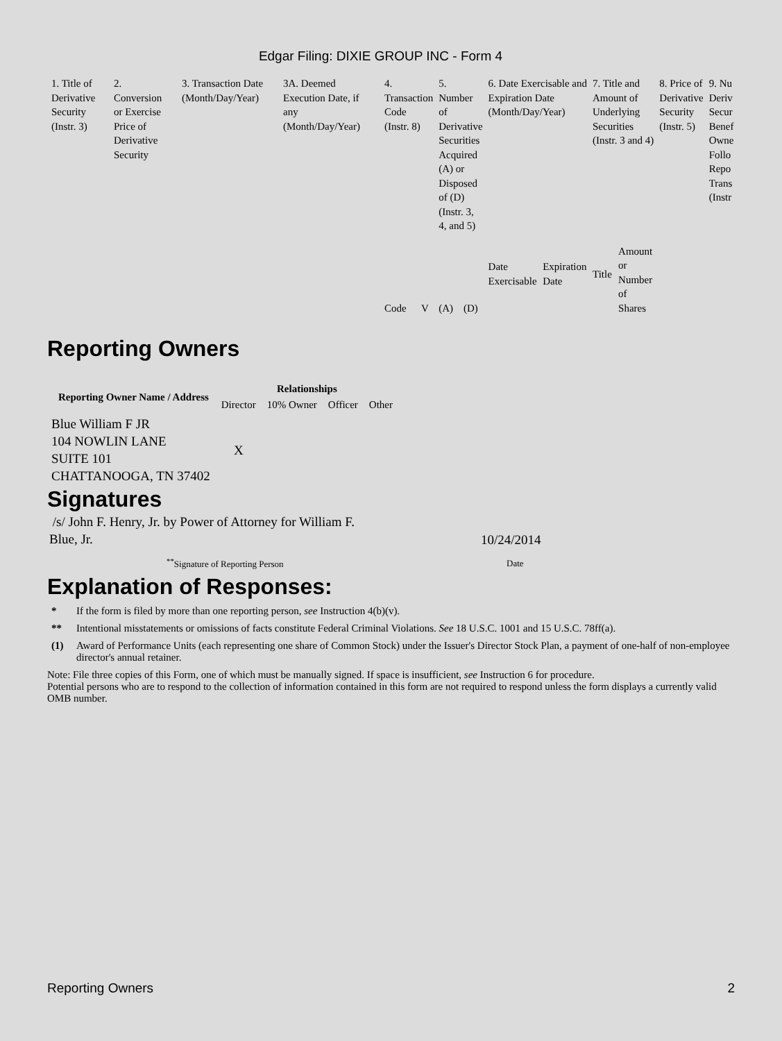Edgar Filing: DIXIE GROUP INC - Form 4
| 1. Title of Derivative Security (Instr. 3) | 2. Conversion or Exercise Price of Derivative Security | 3. Transaction Date (Month/Day/Year) | 3A. Deemed Execution Date, if any (Month/Day/Year) | 4. Transaction Code (Instr. 8) | | 5. Number of Derivative Securities Acquired (A) or Disposed of (D) (Instr. 3, 4, and 5) | | 6. Date Exercisable and Expiration Date (Month/Day/Year) | | 7. Title and Amount of Underlying Securities (Instr. 3 and 4) | | 8. Price of Derivative Security (Instr. 5) | 9. Nu Deriv Secur Benef Owne Follo Repo Trans (Instr |
| | | | | Code | V | (A) | (D) | Date Exercisable | Expiration Date | Title | Amount or Number of Shares | | |
Reporting Owners
| Reporting Owner Name / Address | Relationships | | | |
| --- | --- | --- | --- | --- |
| | Director | 10% Owner | Officer | Other |
| Blue William F JR 104 NOWLIN LANE SUITE 101 CHATTANOOGA, TN 37402 | X | | | |
Signatures
| /s/ John F. Henry, Jr. by Power of Attorney for William F. Blue, Jr. | 10/24/2014 |
| <sup>**</sup> Signature of Reporting Person | Date |
Explanation of Responses:
* If the form is filed by more than one reporting person, see Instruction 4(b)(v).
** Intentional misstatements or omissions of facts constitute Federal Criminal Violations. See 18 U.S.C. 1001 and 15 U.S.C. 78ff(a).
(1) Award of Performance Units (each representing one share of Common Stock) under the Issuer's Director Stock Plan, a payment of one-half of non-employee director's annual retainer.
Note: File three copies of this Form, one of which must be manually signed. If space is insufficient, see Instruction 6 for procedure.
Potential persons who are to respond to the collection of information contained in this form are not required to respond unless the form displays a currently valid OMB number.
Reporting Owners 2